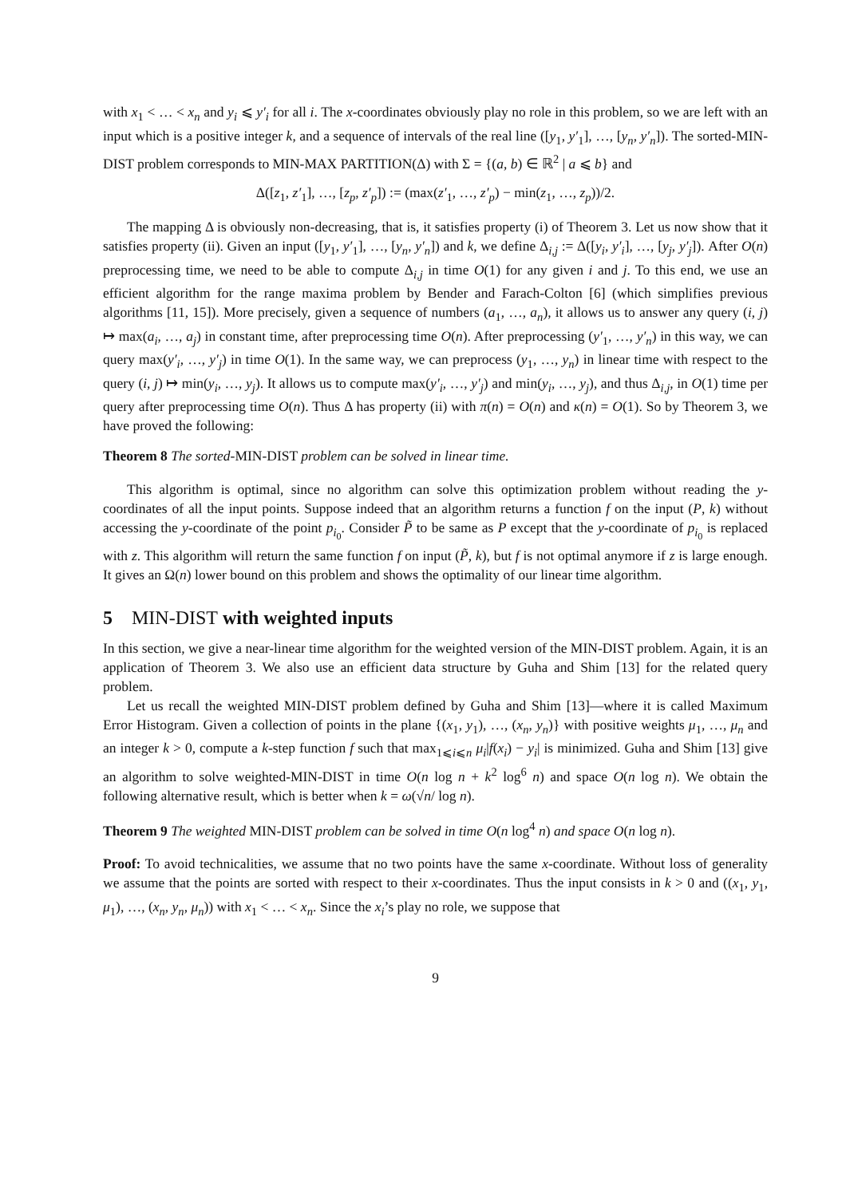with x<sub>1</sub> < … < x<sub>n</sub> and y<sub>i</sub> ⩽ y′<sub>i</sub> for all i. The x-coordinates obviously play no role in this problem, so we are left with an input which is a positive integer k, and a sequence of intervals of the real line ([y<sub>1</sub>, y′<sub>1</sub>], …, [y<sub>n</sub>, y′<sub>n</sub>]). The sorted-MIN-DIST problem corresponds to MIN-MAX PARTITION(Δ) with Σ = {(a, b) ∈ ℝ<sup>2</sup> | a ⩽ b} and
Δ([z<sub>1</sub>, z′<sub>1</sub>], …, [z<sub>p</sub>, z′<sub>p</sub>]) := (max(z′<sub>1</sub>, …, z′<sub>p</sub>) − min(z<sub>1</sub>, …, z<sub>p</sub>))/2.
The mapping Δ is obviously non-decreasing, that is, it satisfies property (i) of Theorem 3. Let us now show that it satisfies property (ii). Given an input ([y<sub>1</sub>, y′<sub>1</sub>], …, [y<sub>n</sub>, y′<sub>n</sub>]) and k, we define Δ<sub>i,j</sub> := Δ([y<sub>i</sub>, y′<sub>i</sub>], …, [y<sub>j</sub>, y′<sub>j</sub>]). After O(n) preprocessing time, we need to be able to compute Δ<sub>i,j</sub> in time O(1) for any given i and j. To this end, we use an efficient algorithm for the range maxima problem by Bender and Farach-Colton [6] (which simplifies previous algorithms [11, 15]). More precisely, given a sequence of numbers (a<sub>1</sub>, …, a<sub>n</sub>), it allows us to answer any query (i, j) ↦ max(a<sub>i</sub>, …, a<sub>j</sub>) in constant time, after preprocessing time O(n). After preprocessing (y′<sub>1</sub>, …, y′<sub>n</sub>) in this way, we can query max(y′<sub>i</sub>, …, y′<sub>j</sub>) in time O(1). In the same way, we can preprocess (y<sub>1</sub>, …, y<sub>n</sub>) in linear time with respect to the query (i, j) ↦ min(y<sub>i</sub>, …, y<sub>j</sub>). It allows us to compute max(y′<sub>i</sub>, …, y′<sub>j</sub>) and min(y<sub>i</sub>, …, y<sub>j</sub>), and thus Δ<sub>i,j</sub>, in O(1) time per query after preprocessing time O(n). Thus Δ has property (ii) with π(n) = O(n) and κ(n) = O(1). So by Theorem 3, we have proved the following:
Theorem 8 The sorted-MIN-DIST problem can be solved in linear time.
This algorithm is optimal, since no algorithm can solve this optimization problem without reading the y-coordinates of all the input points. Suppose indeed that an algorithm returns a function f on the input (P, k) without accessing the y-coordinate of the point p<sub>i<sub>0</sub></sub>. Consider P̃ to be same as P except that the y-coordinate of p<sub>i<sub>0</sub></sub> is replaced with z. This algorithm will return the same function f on input (P̃, k), but f is not optimal anymore if z is large enough. It gives an Ω(n) lower bound on this problem and shows the optimality of our linear time algorithm.
5 MIN-DIST with weighted inputs
In this section, we give a near-linear time algorithm for the weighted version of the MIN-DIST problem. Again, it is an application of Theorem 3. We also use an efficient data structure by Guha and Shim [13] for the related query problem.
Let us recall the weighted MIN-DIST problem defined by Guha and Shim [13]—where it is called Maximum Error Histogram. Given a collection of points in the plane {(x<sub>1</sub>, y<sub>1</sub>), …, (x<sub>n</sub>, y<sub>n</sub>)} with positive weights μ<sub>1</sub>, …, μ<sub>n</sub> and an integer k > 0, compute a k-step function f such that max<sub>1⩽i⩽n</sub> μ<sub>i</sub>|f(x<sub>i</sub>) − y<sub>i</sub>| is minimized. Guha and Shim [13] give an algorithm to solve weighted-MIN-DIST in time O(n log n + k<sup>2</sup> log<sup>6</sup> n) and space O(n log n). We obtain the following alternative result, which is better when k = ω(√n/ log n).
Theorem 9 The weighted MIN-DIST problem can be solved in time O(n log<sup>4</sup> n) and space O(n log n).
Proof: To avoid technicalities, we assume that no two points have the same x-coordinate. Without loss of generality we assume that the points are sorted with respect to their x-coordinates. Thus the input consists in k > 0 and ((x<sub>1</sub>, y<sub>1</sub>, μ<sub>1</sub>), …, (x<sub>n</sub>, y<sub>n</sub>, μ<sub>n</sub>)) with x<sub>1</sub> < … < x<sub>n</sub>. Since the x<sub>i</sub>’s play no role, we suppose that
9